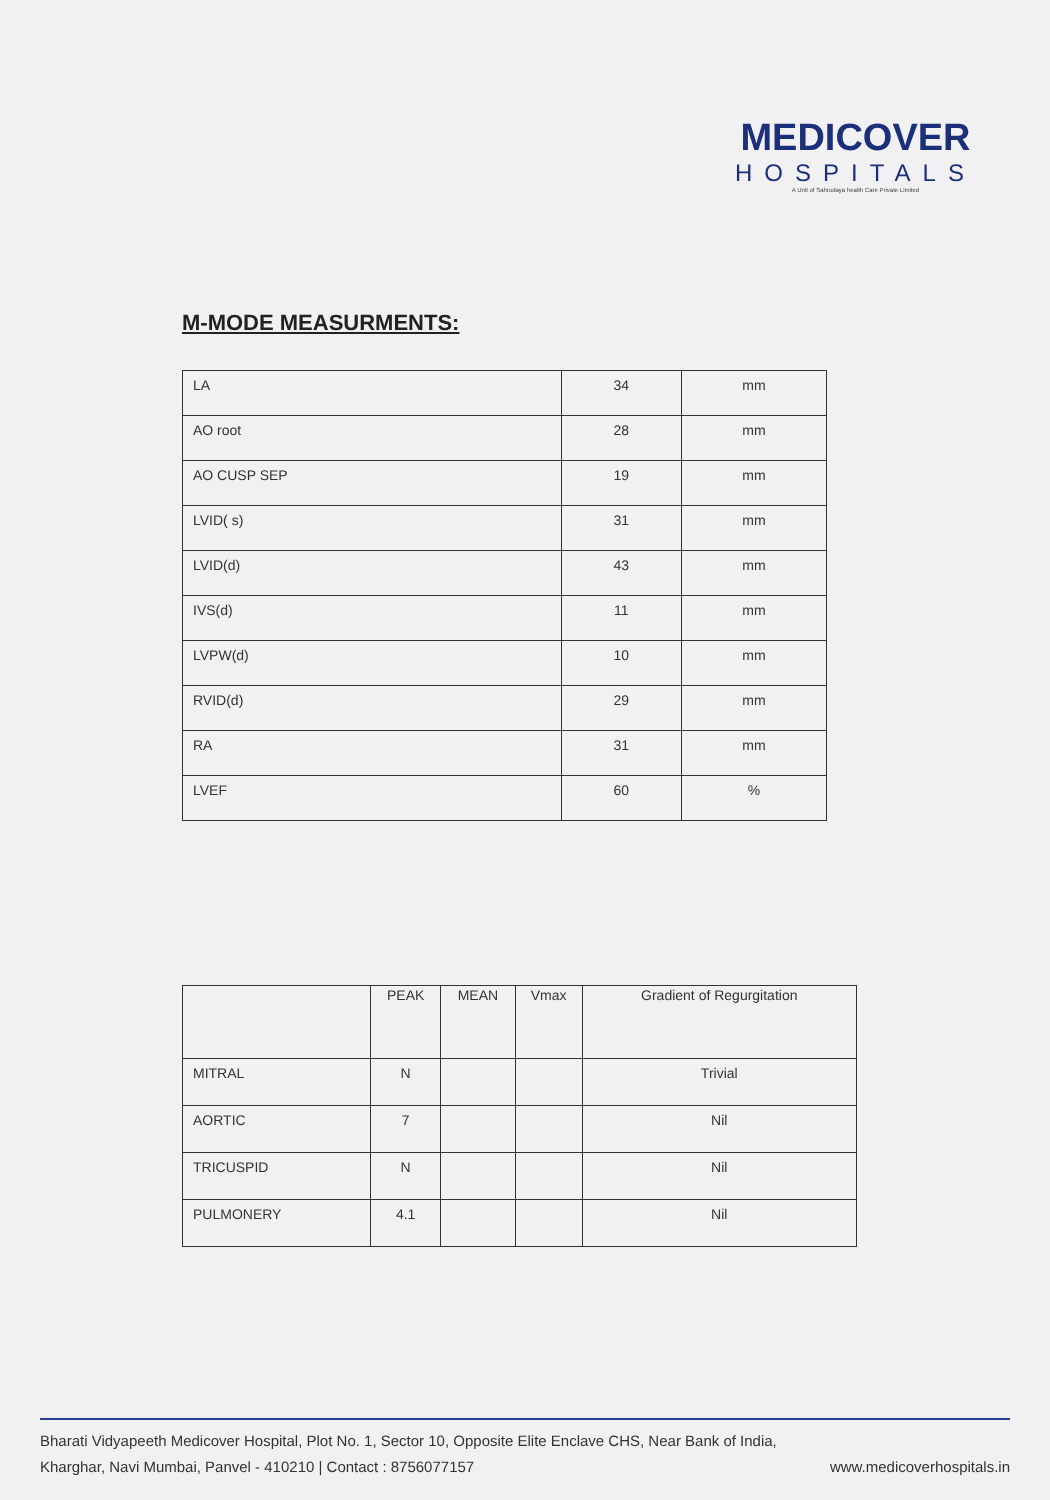MEDICOVER
HOSPITALS
A Unit of Sahrudaya health Care Private Limited
M-MODE MEASURMENTS:
| LA | 34 | mm |
| AO root | 28 | mm |
| AO CUSP SEP | 19 | mm |
| LVID( s) | 31 | mm |
| LVID(d) | 43 | mm |
| IVS(d) | 11 | mm |
| LVPW(d) | 10 | mm |
| RVID(d) | 29 | mm |
| RA | 31 | mm |
| LVEF | 60 | % |
| | PEAK | MEAN | Vmax | Gradient of Regurgitation |
| --- | --- | --- | --- | --- |
| MITRAL | N | | | Trivial |
| AORTIC | 7 | | | Nil |
| TRICUSPID | N | | | Nil |
| PULMONERY | 4.1 | | | Nil |
Bharati Vidyapeeth Medicover Hospital, Plot No. 1, Sector 10, Opposite Elite Enclave CHS, Near Bank of India,
Kharghar, Navi Mumbai, Panvel - 410210 | Contact : 8756077157 www.medicoverhospitals.in